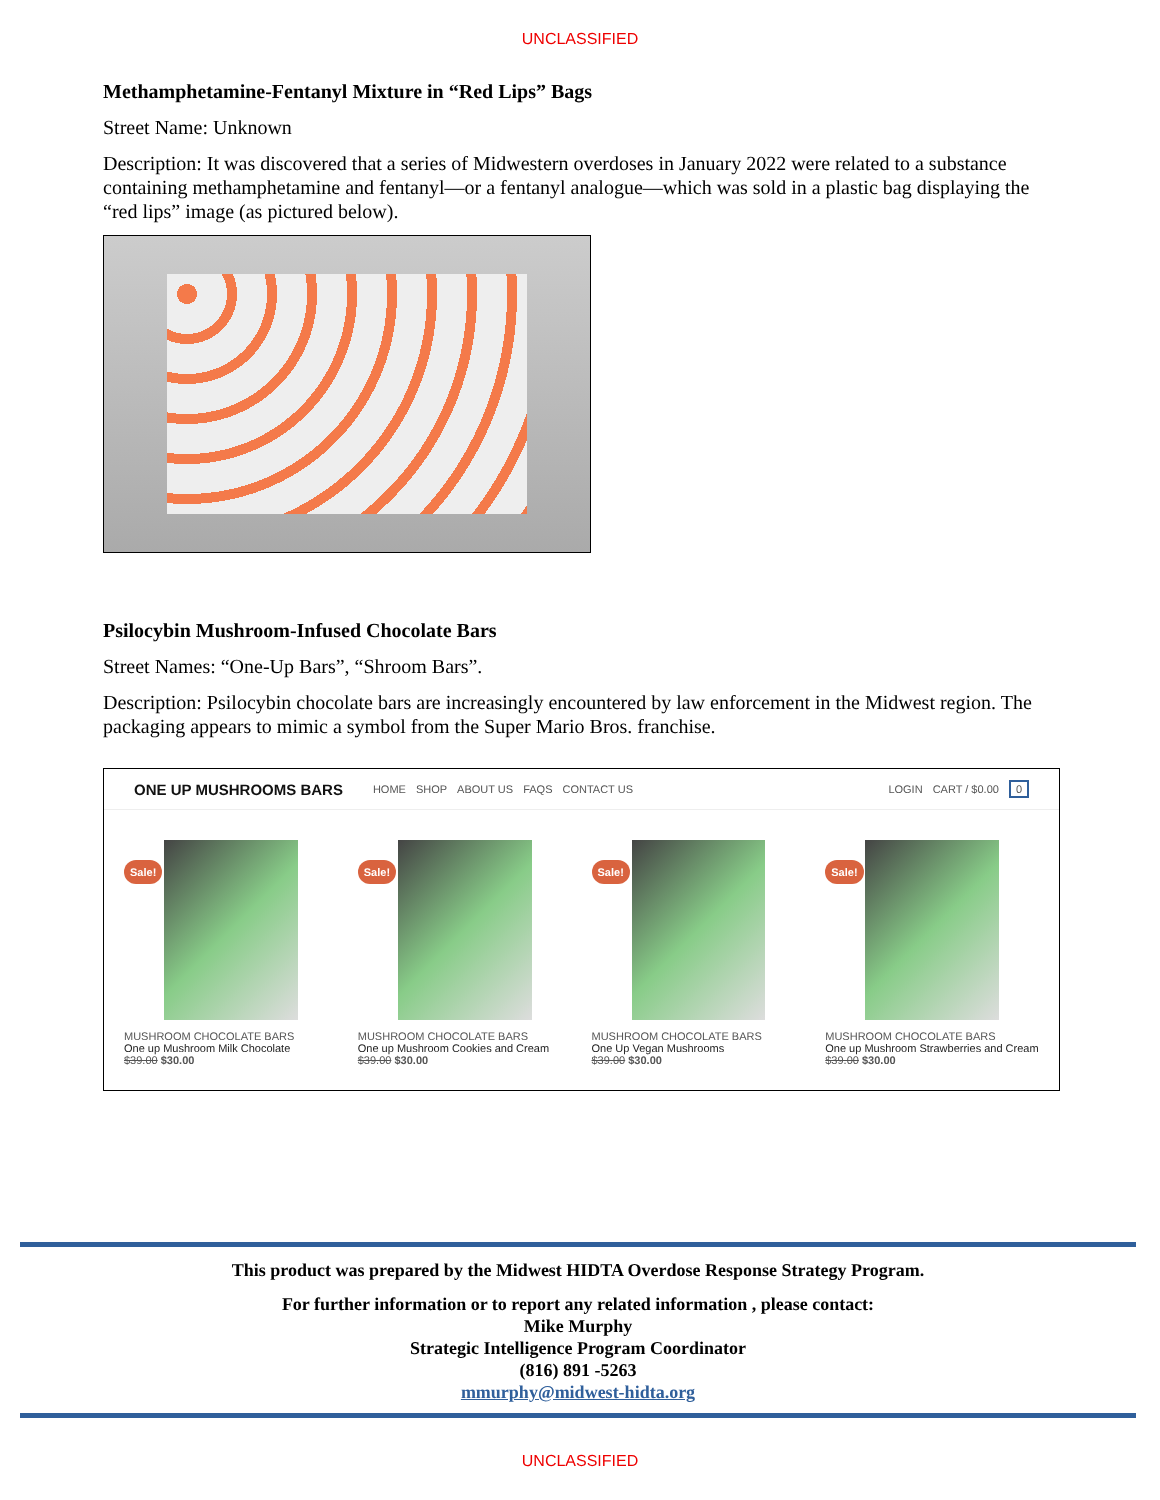UNCLASSIFIED
Methamphetamine-Fentanyl Mixture in “Red Lips” Bags
Street Name: Unknown
Description: It was discovered that a series of Midwestern overdoses in January 2022 were related to a substance containing methamphetamine and fentanyl—or a fentanyl analogue—which was sold in a plastic bag displaying the “red lips” image (as pictured below).
Psilocybin Mushroom-Infused Chocolate Bars
Street Names: “One-Up Bars”, “Shroom Bars”.
Description: Psilocybin chocolate bars are increasingly encountered by law enforcement in the Midwest region. The packaging appears to mimic a symbol from the Super Mario Bros. franchise.
ONE UP MUSHROOMS BARS HOME SHOP ABOUT US FAQS CONTACT US LOGIN CART / $0.00 0
Sale!
MUSHROOM CHOCOLATE BARS
One up Mushroom Milk Chocolate
$39.00 $30.00
Sale!
MUSHROOM CHOCOLATE BARS
One up Mushroom Cookies and Cream
$39.00 $30.00
Sale!
MUSHROOM CHOCOLATE BARS
One Up Vegan Mushrooms
$39.00 $30.00
Sale!
MUSHROOM CHOCOLATE BARS
One up Mushroom Strawberries and Cream
$39.00 $30.00
This product was prepared by the Midwest HIDTA Overdose Response Strategy Program.
For further information or to report any related information , please contact:
Mike Murphy
Strategic Intelligence Program Coordinator
(816) 891 -5263
mmurphy@midwest-hidta.org
UNCLASSIFIED